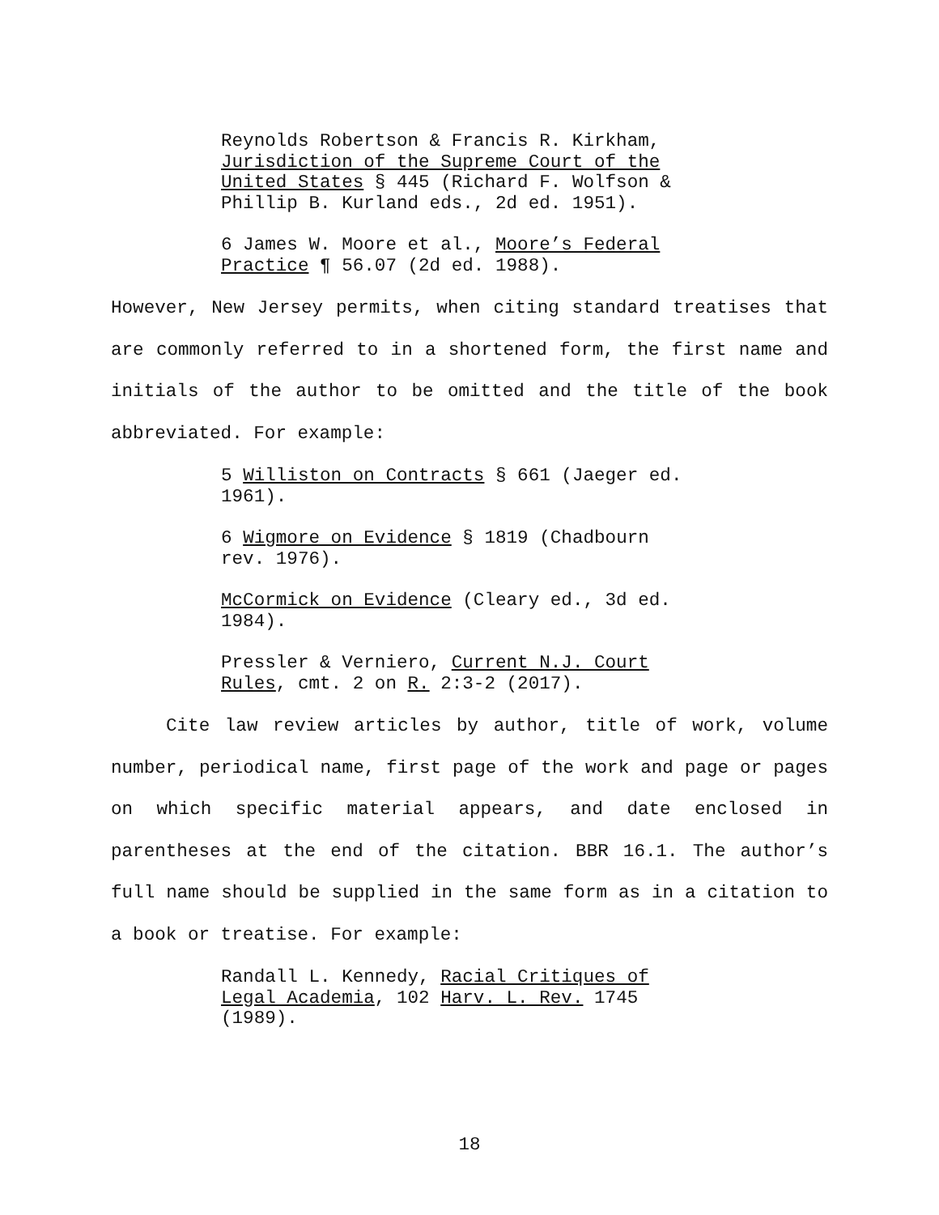Reynolds Robertson & Francis R. Kirkham, Jurisdiction of the Supreme Court of the United States § 445 (Richard F. Wolfson & Phillip B. Kurland eds., 2d ed. 1951).
6 James W. Moore et al., Moore’s Federal Practice ¶ 56.07 (2d ed. 1988).
However, New Jersey permits, when citing standard treatises that are commonly referred to in a shortened form, the first name and initials of the author to be omitted and the title of the book abbreviated. For example:
5 Williston on Contracts § 661 (Jaeger ed. 1961).
6 Wigmore on Evidence § 1819 (Chadbourn rev. 1976).
McCormick on Evidence (Cleary ed., 3d ed. 1984).
Pressler & Verniero, Current N.J. Court Rules, cmt. 2 on R. 2:3-2 (2017).
Cite law review articles by author, title of work, volume number, periodical name, first page of the work and page or pages on which specific material appears, and date enclosed in parentheses at the end of the citation. BBR 16.1. The author’s full name should be supplied in the same form as in a citation to a book or treatise. For example:
Randall L. Kennedy, Racial Critiques of Legal Academia, 102 Harv. L. Rev. 1745 (1989).
18